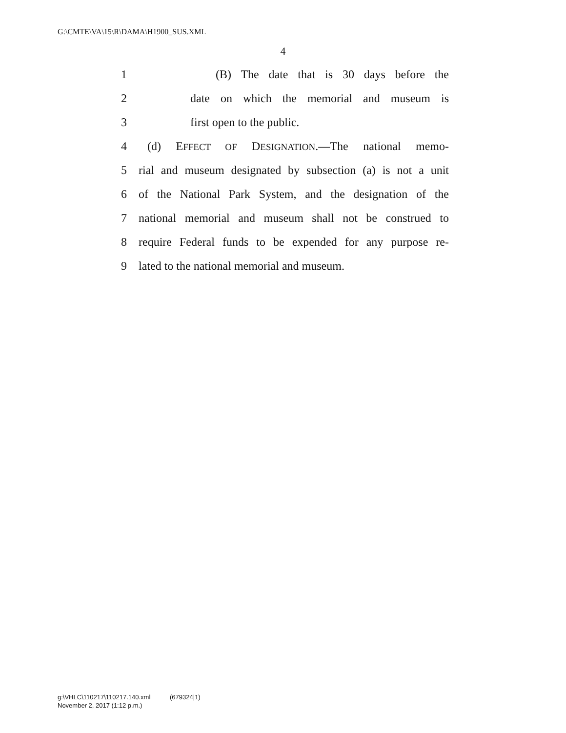G:\CMTE\VA\15\R\DAMA\H1900_SUS.XML
4
1 (B) The date that is 30 days before the
2 date on which the memorial and museum is
3 first open to the public.
4 (d) EFFECT OF DESIGNATION.—The national memo-
5 rial and museum designated by subsection (a) is not a unit
6 of the National Park System, and the designation of the
7 national memorial and museum shall not be construed to
8 require Federal funds to be expended for any purpose re-
9 lated to the national memorial and museum.
g:\VHLC\110217\110217.140.xml (679324|1)
November 2, 2017 (1:12 p.m.)